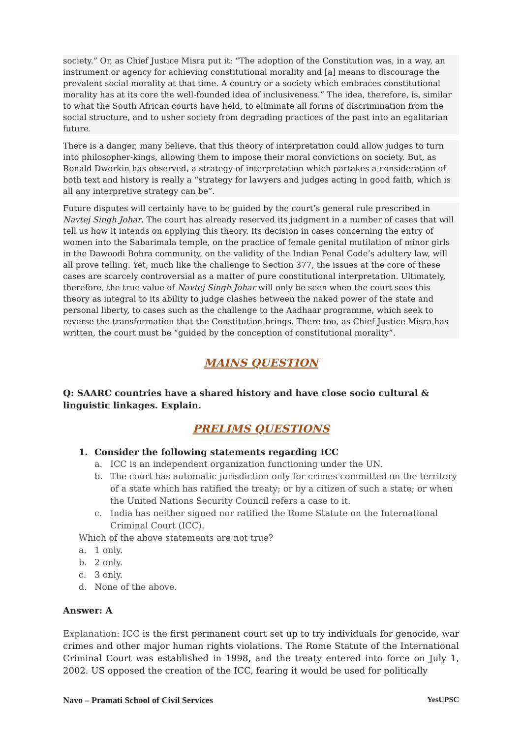society.” Or, as Chief Justice Misra put it: “The adoption of the Constitution was, in a way, an instrument or agency for achieving constitutional morality and [a] means to discourage the prevalent social morality at that time. A country or a society which embraces constitutional morality has at its core the well-founded idea of inclusiveness.” The idea, therefore, is, similar to what the South African courts have held, to eliminate all forms of discrimination from the social structure, and to usher society from degrading practices of the past into an egalitarian future.
There is a danger, many believe, that this theory of interpretation could allow judges to turn into philosopher-kings, allowing them to impose their moral convictions on society. But, as Ronald Dworkin has observed, a strategy of interpretation which partakes a consideration of both text and history is really a “strategy for lawyers and judges acting in good faith, which is all any interpretive strategy can be”.
Future disputes will certainly have to be guided by the court’s general rule prescribed in Navtej Singh Johar. The court has already reserved its judgment in a number of cases that will tell us how it intends on applying this theory. Its decision in cases concerning the entry of women into the Sabarimala temple, on the practice of female genital mutilation of minor girls in the Dawoodi Bohra community, on the validity of the Indian Penal Code’s adultery law, will all prove telling. Yet, much like the challenge to Section 377, the issues at the core of these cases are scarcely controversial as a matter of pure constitutional interpretation. Ultimately, therefore, the true value of Navtej Singh Johar will only be seen when the court sees this theory as integral to its ability to judge clashes between the naked power of the state and personal liberty, to cases such as the challenge to the Aadhaar programme, which seek to reverse the transformation that the Constitution brings. There too, as Chief Justice Misra has written, the court must be “guided by the conception of constitutional morality”.
MAINS QUESTION
Q: SAARC countries have a shared history and have close socio cultural & linguistic linkages. Explain.
PRELIMS QUESTIONS
1. Consider the following statements regarding ICC
a. ICC is an independent organization functioning under the UN.
b. The court has automatic jurisdiction only for crimes committed on the territory of a state which has ratified the treaty; or by a citizen of such a state; or when the United Nations Security Council refers a case to it.
c. India has neither signed nor ratified the Rome Statute on the International Criminal Court (ICC).
Which of the above statements are not true?
a. 1 only.
b. 2 only.
c. 3 only.
d. None of the above.
Answer: A
Explanation: ICC is the first permanent court set up to try individuals for genocide, war crimes and other major human rights violations. The Rome Statute of the International Criminal Court was established in 1998, and the treaty entered into force on July 1, 2002. US opposed the creation of the ICC, fearing it would be used for politically
Navo – Pramati School of Civil Services YesUPSC